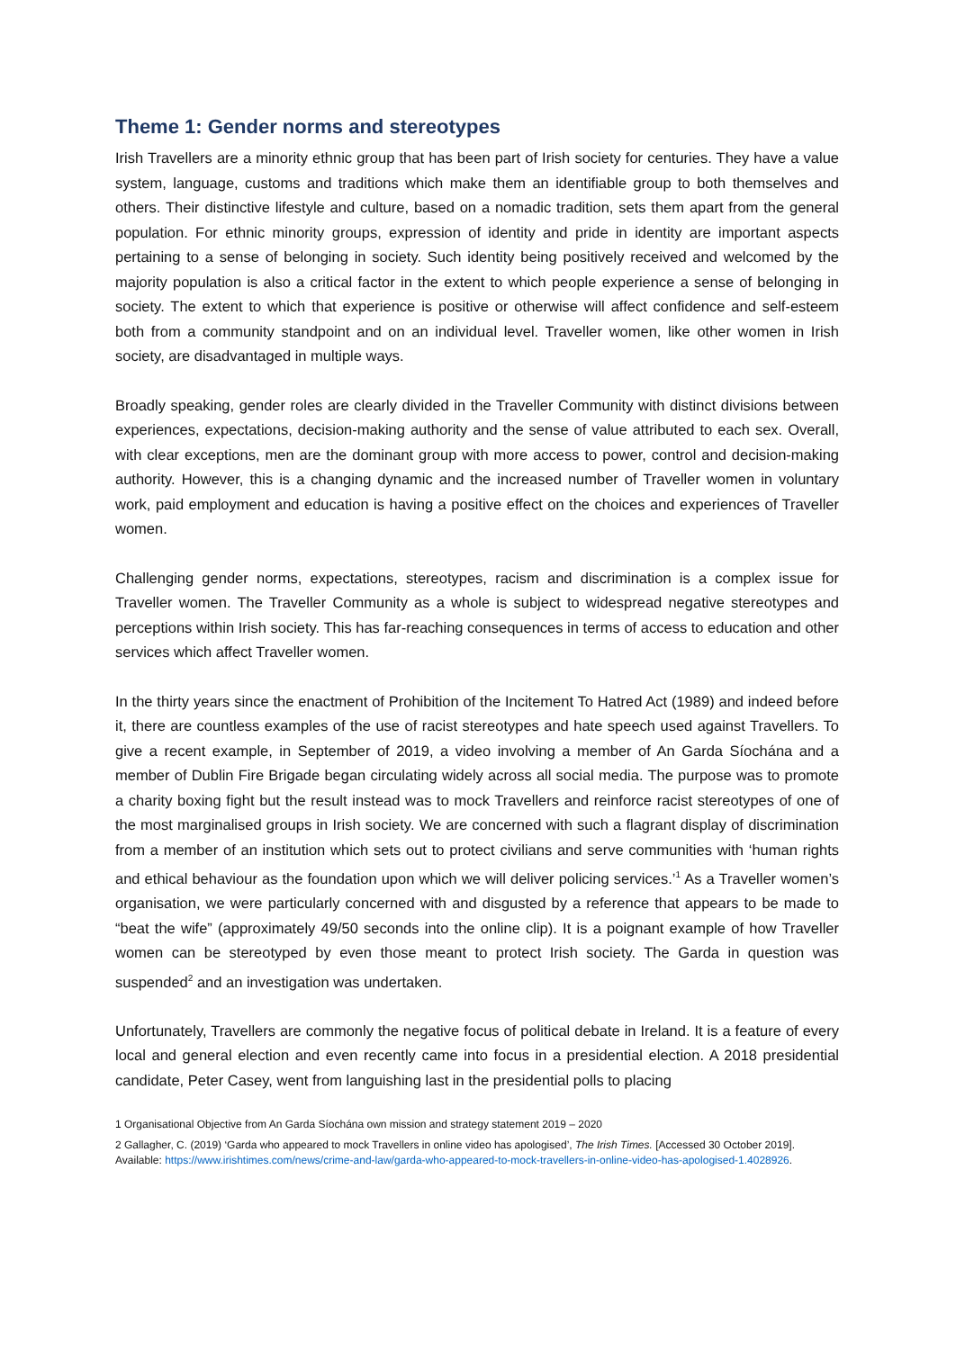Theme 1: Gender norms and stereotypes
Irish Travellers are a minority ethnic group that has been part of Irish society for centuries. They have a value system, language, customs and traditions which make them an identifiable group to both themselves and others. Their distinctive lifestyle and culture, based on a nomadic tradition, sets them apart from the general population. For ethnic minority groups, expression of identity and pride in identity are important aspects pertaining to a sense of belonging in society. Such identity being positively received and welcomed by the majority population is also a critical factor in the extent to which people experience a sense of belonging in society. The extent to which that experience is positive or otherwise will affect confidence and self-esteem both from a community standpoint and on an individual level. Traveller women, like other women in Irish society, are disadvantaged in multiple ways.
Broadly speaking, gender roles are clearly divided in the Traveller Community with distinct divisions between experiences, expectations, decision-making authority and the sense of value attributed to each sex. Overall, with clear exceptions, men are the dominant group with more access to power, control and decision-making authority. However, this is a changing dynamic and the increased number of Traveller women in voluntary work, paid employment and education is having a positive effect on the choices and experiences of Traveller women.
Challenging gender norms, expectations, stereotypes, racism and discrimination is a complex issue for Traveller women. The Traveller Community as a whole is subject to widespread negative stereotypes and perceptions within Irish society. This has far-reaching consequences in terms of access to education and other services which affect Traveller women.
In the thirty years since the enactment of Prohibition of the Incitement To Hatred Act (1989) and indeed before it, there are countless examples of the use of racist stereotypes and hate speech used against Travellers. To give a recent example, in September of 2019, a video involving a member of An Garda Síochána and a member of Dublin Fire Brigade began circulating widely across all social media. The purpose was to promote a charity boxing fight but the result instead was to mock Travellers and reinforce racist stereotypes of one of the most marginalised groups in Irish society. We are concerned with such a flagrant display of discrimination from a member of an institution which sets out to protect civilians and serve communities with ‘human rights and ethical behaviour as the foundation upon which we will deliver policing services.’<sup>1</sup> As a Traveller women’s organisation, we were particularly concerned with and disgusted by a reference that appears to be made to “beat the wife” (approximately 49/50 seconds into the online clip). It is a poignant example of how Traveller women can be stereotyped by even those meant to protect Irish society. The Garda in question was suspended<sup>2</sup> and an investigation was undertaken.
Unfortunately, Travellers are commonly the negative focus of political debate in Ireland. It is a feature of every local and general election and even recently came into focus in a presidential election. A 2018 presidential candidate, Peter Casey, went from languishing last in the presidential polls to placing
1 Organisational Objective from An Garda Síochána own mission and strategy statement 2019 – 2020
2 Gallagher, C. (2019) ‘Garda who appeared to mock Travellers in online video has apologised’, The Irish Times. [Accessed 30 October 2019]. Available: https://www.irishtimes.com/news/crime-and-law/garda-who-appeared-to-mock-travellers-in-online-video-has-apologised-1.4028926.